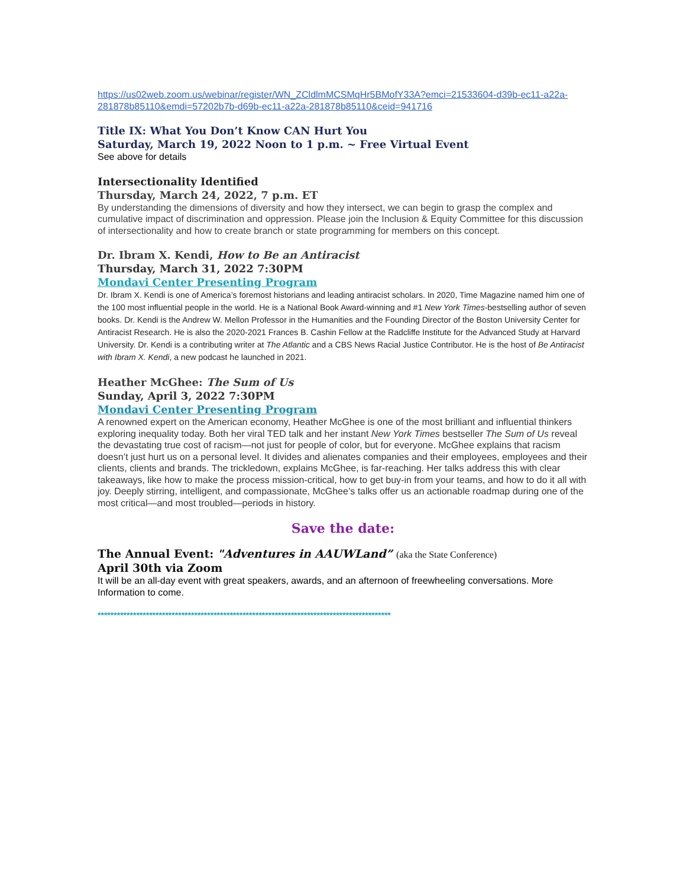https://us02web.zoom.us/webinar/register/WN_ZCldlmMCSMqHr5BMofY33A?emci=21533604-d39b-ec11-a22a-281878b85110&emdi=57202b7b-d69b-ec11-a22a-281878b85110&ceid=941716
Title IX: What You Don’t Know CAN Hurt You
Saturday, March 19, 2022 Noon to 1 p.m. ~ Free Virtual Event
See above for details
Intersectionality Identified
Thursday, March 24, 2022, 7 p.m. ET
By understanding the dimensions of diversity and how they intersect, we can begin to grasp the complex and cumulative impact of discrimination and oppression. Please join the Inclusion & Equity Committee for this discussion of intersectionality and how to create branch or state programming for members on this concept.
Dr. Ibram X. Kendi, How to Be an Antiracist
Thursday, March 31, 2022 7:30PM
Mondavi Center Presenting Program
Dr. Ibram X. Kendi is one of America’s foremost historians and leading antiracist scholars. In 2020, Time Magazine named him one of the 100 most influential people in the world. He is a National Book Award-winning and #1 New York Times-bestselling author of seven books. Dr. Kendi is the Andrew W. Mellon Professor in the Humanities and the Founding Director of the Boston University Center for Antiracist Research. He is also the 2020-2021 Frances B. Cashin Fellow at the Radcliffe Institute for the Advanced Study at Harvard University. Dr. Kendi is a contributing writer at The Atlantic and a CBS News Racial Justice Contributor. He is the host of Be Antiracist with Ibram X. Kendi, a new podcast he launched in 2021.
Heather McGhee: The Sum of Us
Sunday, April 3, 2022 7:30PM
Mondavi Center Presenting Program
A renowned expert on the American economy, Heather McGhee is one of the most brilliant and influential thinkers exploring inequality today. Both her viral TED talk and her instant New York Times bestseller The Sum of Us reveal the devastating true cost of racism—not just for people of color, but for everyone. McGhee explains that racism doesn’t just hurt us on a personal level. It divides and alienates companies and their employees, employees and their clients, clients and brands. The trickledown, explains McGhee, is far-reaching. Her talks address this with clear takeaways, like how to make the process mission-critical, how to get buy-in from your teams, and how to do it all with joy. Deeply stirring, intelligent, and compassionate, McGhee’s talks offer us an actionable roadmap during one of the most critical—and most troubled—periods in history.
Save the date:
The Annual Event: "Adventures in AAUWLand” (aka the State Conference)
April 30th via Zoom
It will be an all-day event with great speakers, awards, and an afternoon of freewheeling conversations. More Information to come.
*******************************************************************************************